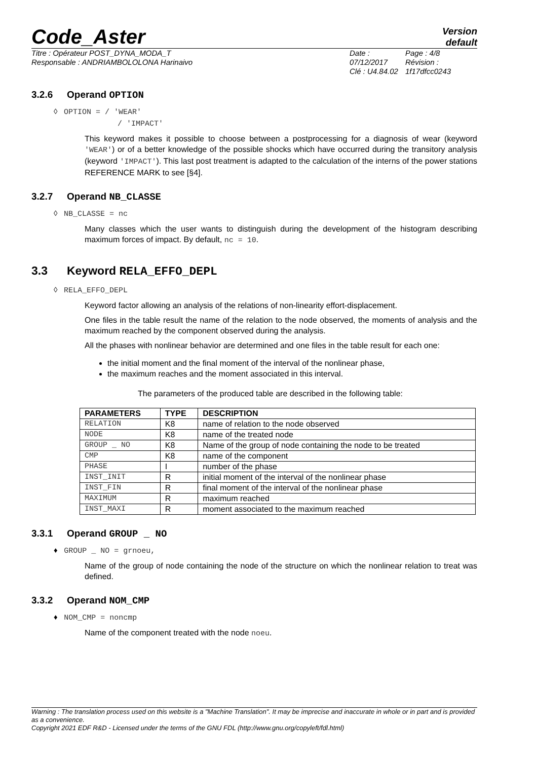Code_Aster
Version
default
Titre : Opérateur POST_DYNA_MODA_T
Responsable : ANDRIAMBOLOLONA Harinaivo
Date : 07/12/2017
Clé : U4.84.02
Page : 4/8
Révision :
1f17dfcc0243
3.2.6 Operand OPTION
◊ OPTION = / 'WEAR'
/ 'IMPACT'
This keyword makes it possible to choose between a postprocessing for a diagnosis of wear (keyword 'WEAR') or of a better knowledge of the possible shocks which have occurred during the transitory analysis (keyword 'IMPACT'). This last post treatment is adapted to the calculation of the interns of the power stations REFERENCE MARK to see [§4].
3.2.7 Operand NB_CLASSE
◊ NB_CLASSE = nc
Many classes which the user wants to distinguish during the development of the histogram describing maximum forces of impact. By default, nc = 10.
3.3 Keyword RELA_EFFO_DEPL
◊ RELA_EFFO_DEPL
Keyword factor allowing an analysis of the relations of non-linearity effort-displacement.
One files in the table result the name of the relation to the node observed, the moments of analysis and the maximum reached by the component observed during the analysis.
All the phases with nonlinear behavior are determined and one files in the table result for each one:
the initial moment and the final moment of the interval of the nonlinear phase,
the maximum reaches and the moment associated in this interval.
The parameters of the produced table are described in the following table:
| PARAMETERS | TYPE | DESCRIPTION |
| --- | --- | --- |
| RELATION | K8 | name of relation to the node observed |
| NODE | K8 | name of the treated node |
| GROUP _ NO | K8 | Name of the group of node containing the node to be treated |
| CMP | K8 | name of the component |
| PHASE | I | number of the phase |
| INST_INIT | R | initial moment of the interval of the nonlinear phase |
| INST_FIN | R | final moment of the interval of the nonlinear phase |
| MAXIMUM | R | maximum reached |
| INST_MAXI | R | moment associated to the maximum reached |
3.3.1 Operand GROUP _ NO
♦ GROUP _ NO = grnoeu,
Name of the group of node containing the node of the structure on which the nonlinear relation to treat was defined.
3.3.2 Operand NOM_CMP
♦ NOM_CMP = noncmp
Name of the component treated with the node noeu.
Warning : The translation process used on this website is a "Machine Translation". It may be imprecise and inaccurate in whole or in part and is provided as a convenience.
Copyright 2021 EDF R&D - Licensed under the terms of the GNU FDL (http://www.gnu.org/copyleft/fdl.html)